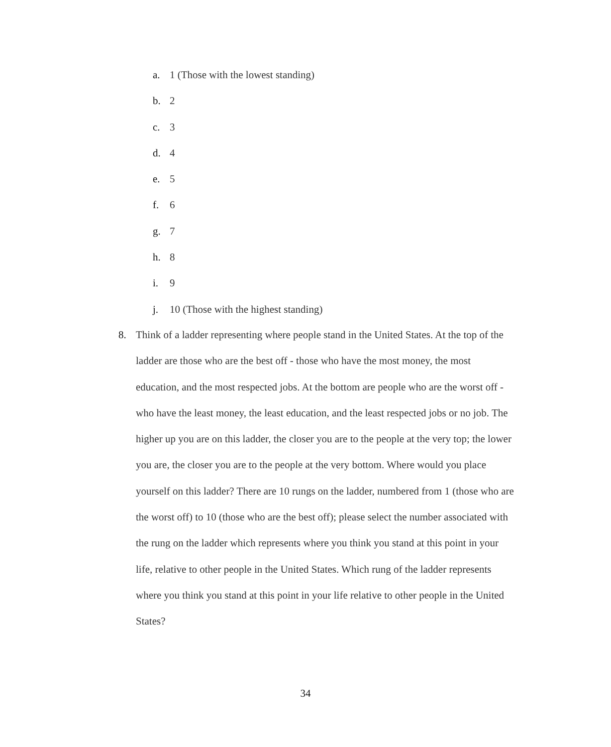a. 1 (Those with the lowest standing)
b. 2
c. 3
d. 4
e. 5
f. 6
g. 7
h. 8
i. 9
j. 10 (Those with the highest standing)
8.
Think of a ladder representing where people stand in the United States. At the top of the ladder are those who are the best off - those who have the most money, the most education, and the most respected jobs. At the bottom are people who are the worst off - who have the least money, the least education, and the least respected jobs or no job. The higher up you are on this ladder, the closer you are to the people at the very top; the lower you are, the closer you are to the people at the very bottom. Where would you place yourself on this ladder? There are 10 rungs on the ladder, numbered from 1 (those who are the worst off) to 10 (those who are the best off); please select the number associated with the rung on the ladder which represents where you think you stand at this point in your life, relative to other people in the United States. Which rung of the ladder represents where you think you stand at this point in your life relative to other people in the United States?
34